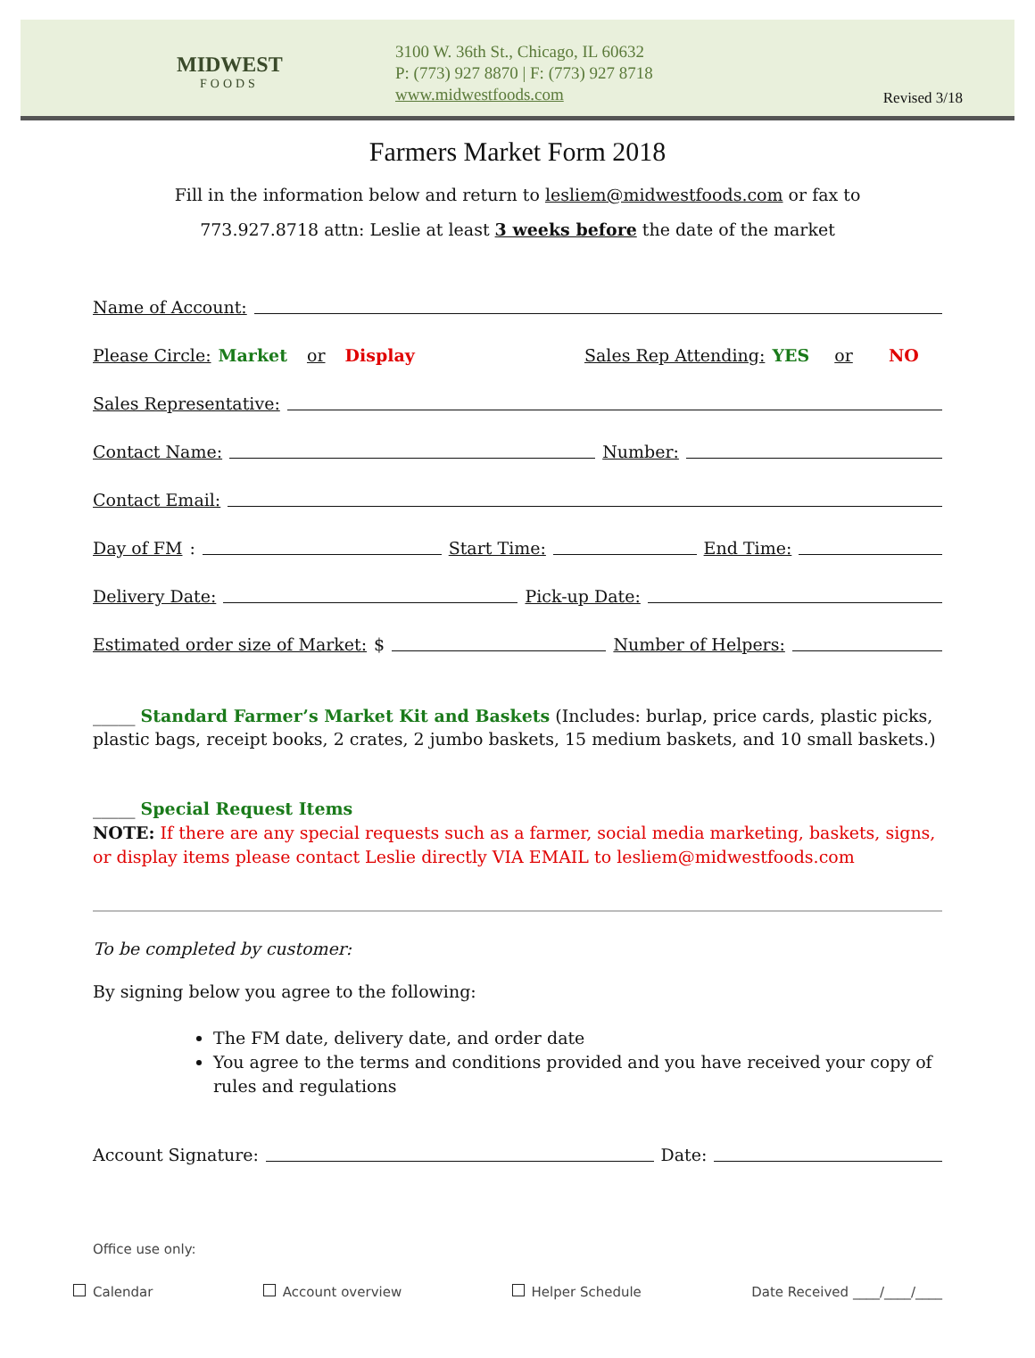MIDWEST
FOODS
3100 W. 36th St., Chicago, IL 60632
P: (773) 927 8870 | F: (773) 927 8718
www.midwestfoods.com
Revised 3/18
Farmers Market Form 2018
Fill in the information below and return to lesliem@midwestfoods.com or fax to
773.927.8718 attn: Leslie at least 3 weeks before the date of the market
Name of Account:
Please Circle: Market or Display Sales Rep Attending: YES or NO
Sales Representative:
Contact Name: Number:
Contact Email:
Day of FM: Start Time: End Time:
Delivery Date: Pick-up Date:
Estimated order size of Market: $ Number of Helpers:
_____ Standard Farmer’s Market Kit and Baskets (Includes: burlap, price cards, plastic picks, plastic bags, receipt books, 2 crates, 2 jumbo baskets, 15 medium baskets, and 10 small baskets.)
_____ Special Request Items
NOTE: If there are any special requests such as a farmer, social media marketing, baskets, signs, or display items please contact Leslie directly VIA EMAIL to lesliem@midwestfoods.com
To be completed by customer:
By signing below you agree to the following:
The FM date, delivery date, and order date
You agree to the terms and conditions provided and you have received your copy of rules and regulations
Account Signature: Date:
Office use only:
Calendar Account overview Helper Schedule Date Received ____/____/____